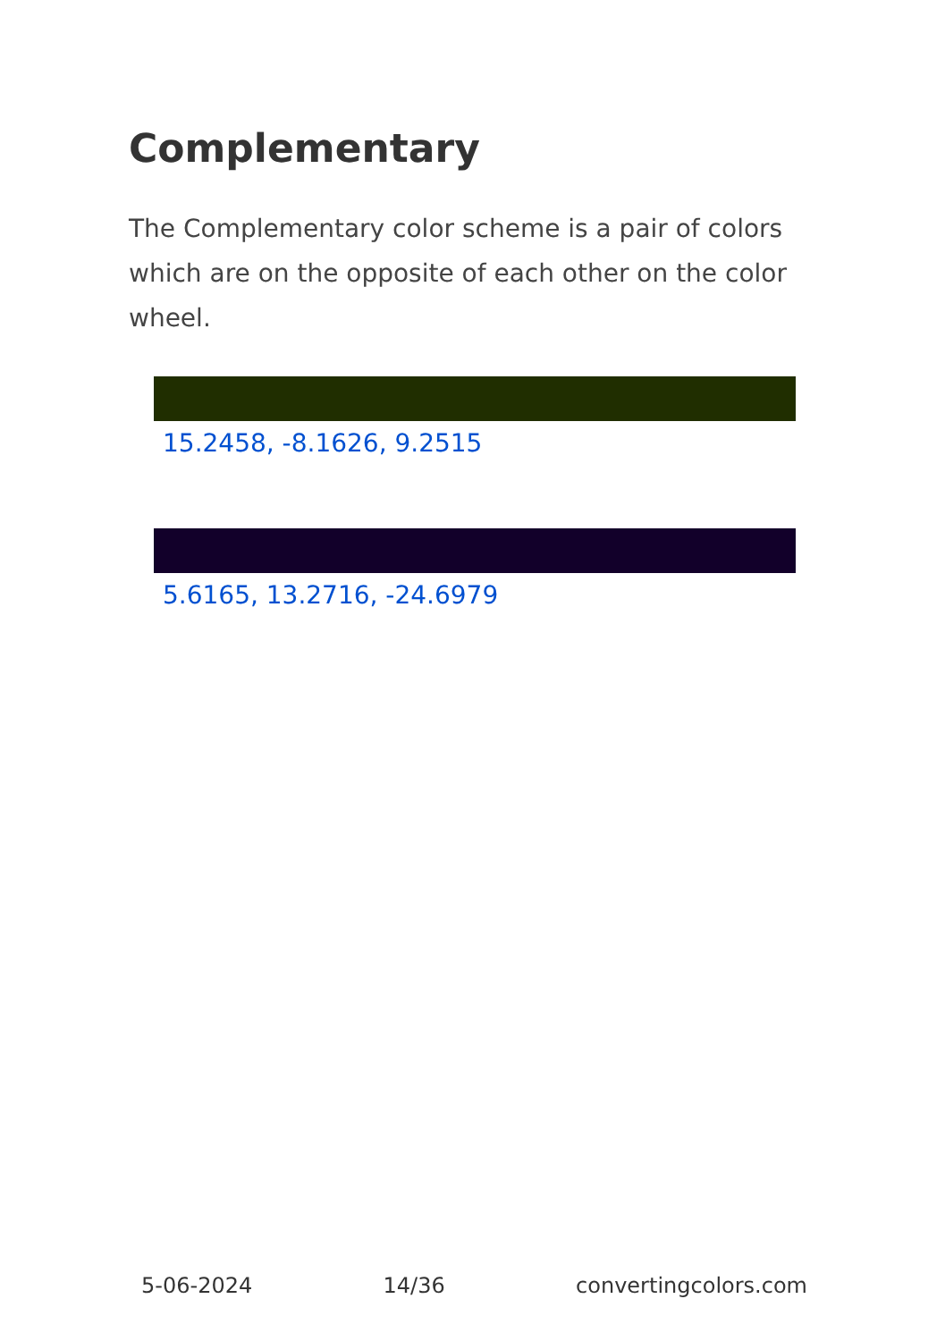Complementary
The Complementary color scheme is a pair of colors which are on the opposite of each other on the color wheel.
15.2458, -8.1626, 9.2515
5.6165, 13.2716, -24.6979
5-06-2024 14/36 convertingcolors.com